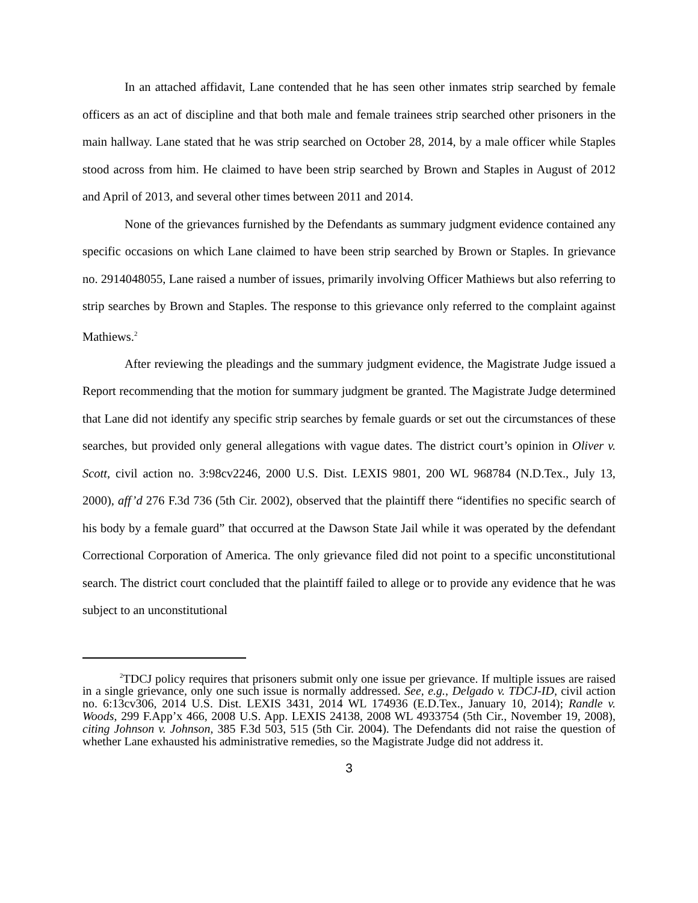In an attached affidavit, Lane contended that he has seen other inmates strip searched by female officers as an act of discipline and that both male and female trainees strip searched other prisoners in the main hallway. Lane stated that he was strip searched on October 28, 2014, by a male officer while Staples stood across from him. He claimed to have been strip searched by Brown and Staples in August of 2012 and April of 2013, and several other times between 2011 and 2014.
None of the grievances furnished by the Defendants as summary judgment evidence contained any specific occasions on which Lane claimed to have been strip searched by Brown or Staples. In grievance no. 2914048055, Lane raised a number of issues, primarily involving Officer Mathiews but also referring to strip searches by Brown and Staples. The response to this grievance only referred to the complaint against Mathiews.<sup>2</sup>
After reviewing the pleadings and the summary judgment evidence, the Magistrate Judge issued a Report recommending that the motion for summary judgment be granted. The Magistrate Judge determined that Lane did not identify any specific strip searches by female guards or set out the circumstances of these searches, but provided only general allegations with vague dates. The district court’s opinion in Oliver v. Scott, civil action no. 3:98cv2246, 2000 U.S. Dist. LEXIS 9801, 200 WL 968784 (N.D.Tex., July 13, 2000), aff’d 276 F.3d 736 (5th Cir. 2002), observed that the plaintiff there “identifies no specific search of his body by a female guard” that occurred at the Dawson State Jail while it was operated by the defendant Correctional Corporation of America. The only grievance filed did not point to a specific unconstitutional search. The district court concluded that the plaintiff failed to allege or to provide any evidence that he was subject to an unconstitutional
<sup>2</sup> TDCJ policy requires that prisoners submit only one issue per grievance. If multiple issues are raised in a single grievance, only one such issue is normally addressed. See, e.g., Delgado v. TDCJ-ID, civil action no. 6:13cv306, 2014 U.S. Dist. LEXIS 3431, 2014 WL 174936 (E.D.Tex., January 10, 2014); Randle v. Woods, 299 F.App’x 466, 2008 U.S. App. LEXIS 24138, 2008 WL 4933754 (5th Cir., November 19, 2008), citing Johnson v. Johnson, 385 F.3d 503, 515 (5th Cir. 2004). The Defendants did not raise the question of whether Lane exhausted his administrative remedies, so the Magistrate Judge did not address it.
3